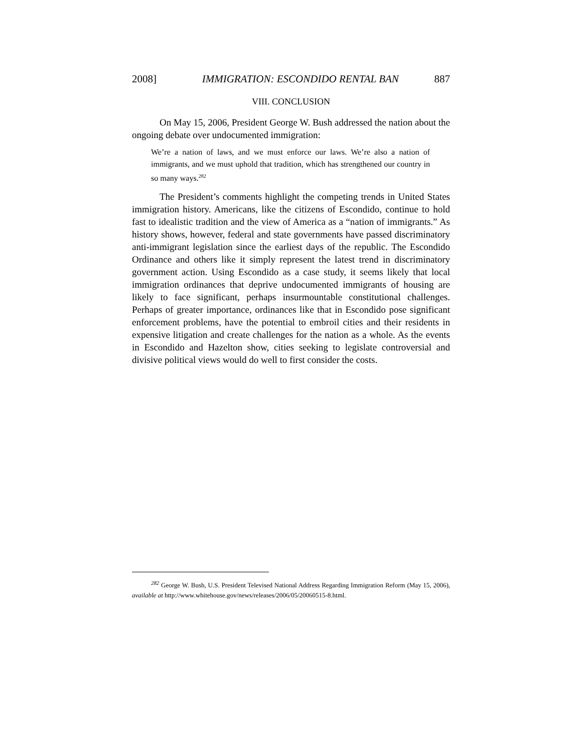2008] IMMIGRATION: ESCONDIDO RENTAL BAN 887
VIII. CONCLUSION
On May 15, 2006, President George W. Bush addressed the nation about the ongoing debate over undocumented immigration:
We’re a nation of laws, and we must enforce our laws. We’re also a nation of immigrants, and we must uphold that tradition, which has strengthened our country in so many ways.<sup>282</sup>
The President’s comments highlight the competing trends in United States immigration history. Americans, like the citizens of Escondido, continue to hold fast to idealistic tradition and the view of America as a “nation of immigrants.” As history shows, however, federal and state governments have passed discriminatory anti-immigrant legislation since the earliest days of the republic. The Escondido Ordinance and others like it simply represent the latest trend in discriminatory government action. Using Escondido as a case study, it seems likely that local immigration ordinances that deprive undocumented immigrants of housing are likely to face significant, perhaps insurmountable constitutional challenges. Perhaps of greater importance, ordinances like that in Escondido pose significant enforcement problems, have the potential to embroil cities and their residents in expensive litigation and create challenges for the nation as a whole. As the events in Escondido and Hazelton show, cities seeking to legislate controversial and divisive political views would do well to first consider the costs.
<sup>282</sup> George W. Bush, U.S. President Televised National Address Regarding Immigration Reform (May 15, 2006), available at http://www.whitehouse.gov/news/releases/2006/05/20060515-8.html.